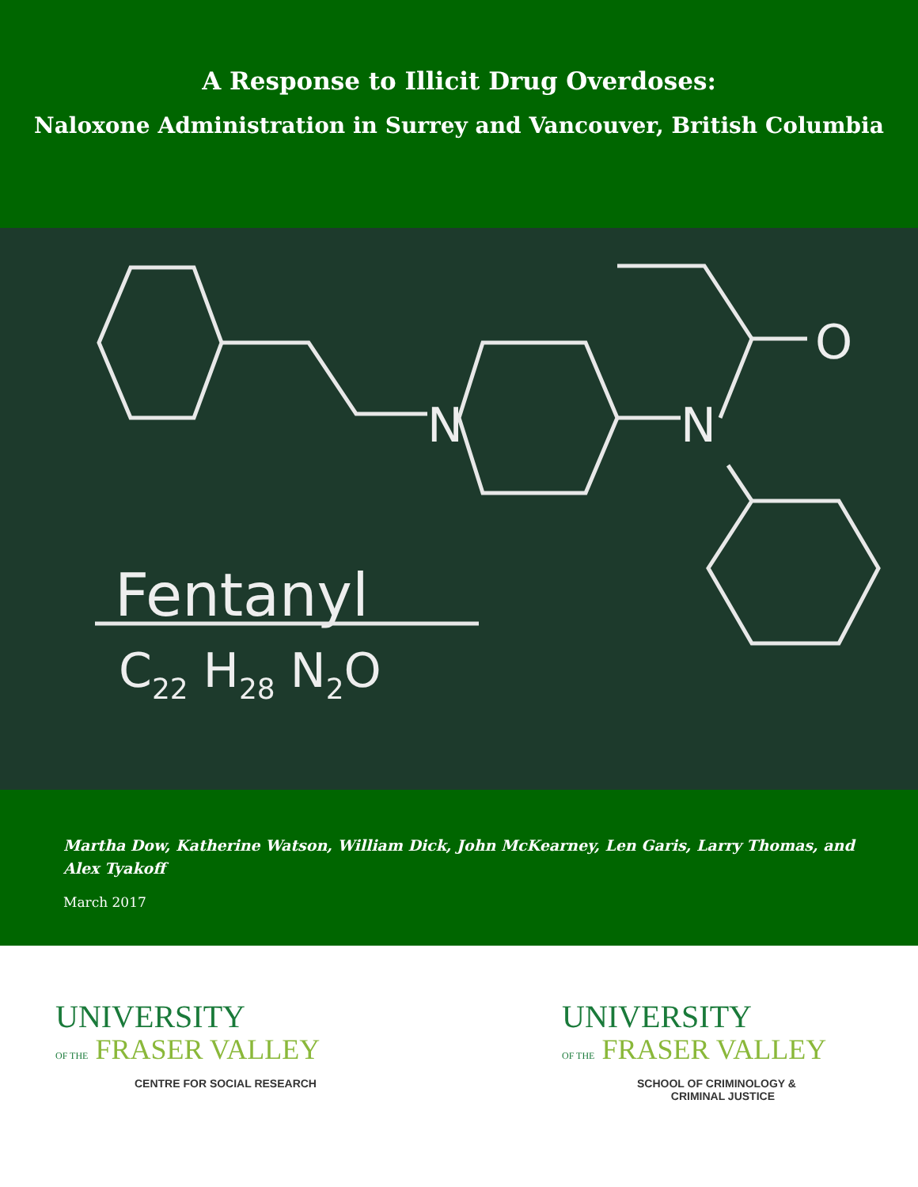A Response to Illicit Drug Overdoses:
Naloxone Administration in Surrey and Vancouver, British Columbia
N
N
O
Fentanyl
C22 H28 N2O
Martha Dow, Katherine Watson, William Dick, John McKearney, Len Garis, Larry Thomas, and Alex Tyakoff
March 2017
UNIVERSITY
OF THE FRASER VALLEY
CENTRE FOR SOCIAL RESEARCH
UNIVERSITY
OF THE FRASER VALLEY
SCHOOL OF CRIMINOLOGY &
CRIMINAL JUSTICE